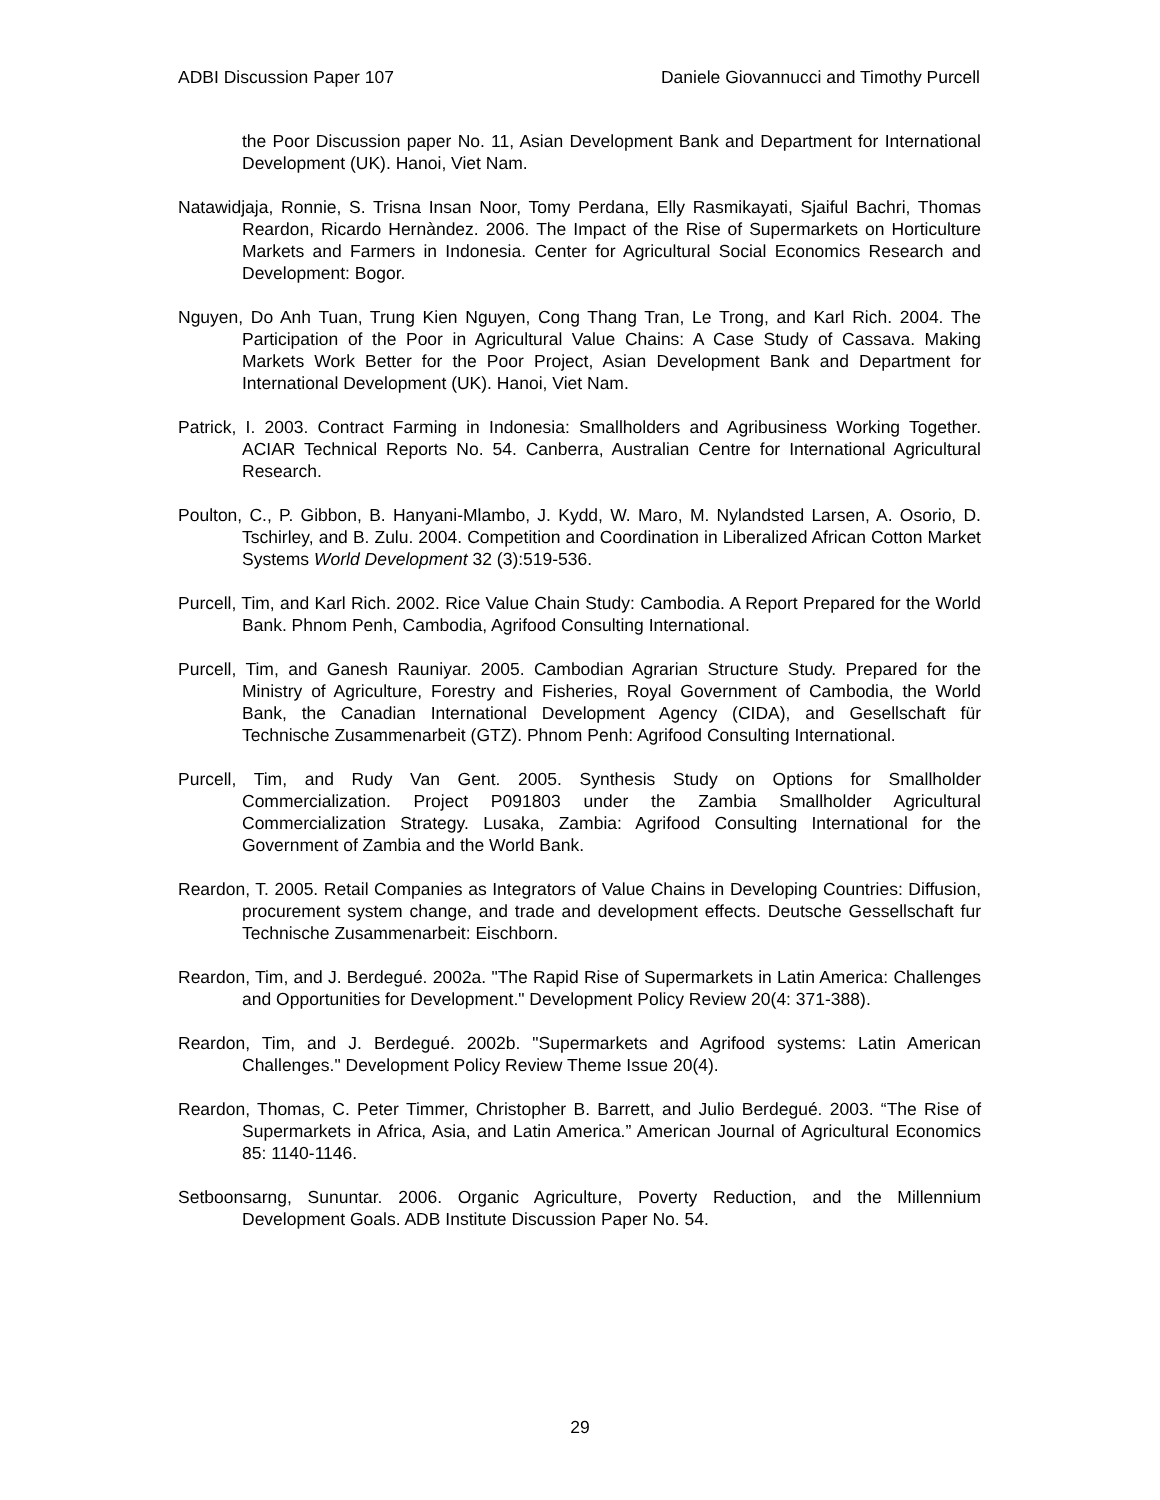ADBI Discussion Paper 107 Daniele Giovannucci and Timothy Purcell
the Poor Discussion paper No. 11, Asian Development Bank and Department for International Development (UK). Hanoi, Viet Nam.
Natawidjaja, Ronnie, S. Trisna Insan Noor, Tomy Perdana, Elly Rasmikayati, Sjaiful Bachri, Thomas Reardon, Ricardo Hernàndez. 2006. The Impact of the Rise of Supermarkets on Horticulture Markets and Farmers in Indonesia. Center for Agricultural Social Economics Research and Development: Bogor.
Nguyen, Do Anh Tuan, Trung Kien Nguyen, Cong Thang Tran, Le Trong, and Karl Rich. 2004. The Participation of the Poor in Agricultural Value Chains: A Case Study of Cassava. Making Markets Work Better for the Poor Project, Asian Development Bank and Department for International Development (UK). Hanoi, Viet Nam.
Patrick, I. 2003. Contract Farming in Indonesia: Smallholders and Agribusiness Working Together. ACIAR Technical Reports No. 54. Canberra, Australian Centre for International Agricultural Research.
Poulton, C., P. Gibbon, B. Hanyani-Mlambo, J. Kydd, W. Maro, M. Nylandsted Larsen, A. Osorio, D. Tschirley, and B. Zulu. 2004. Competition and Coordination in Liberalized African Cotton Market Systems World Development 32 (3):519-536.
Purcell, Tim, and Karl Rich. 2002. Rice Value Chain Study: Cambodia. A Report Prepared for the World Bank. Phnom Penh, Cambodia, Agrifood Consulting International.
Purcell, Tim, and Ganesh Rauniyar. 2005. Cambodian Agrarian Structure Study. Prepared for the Ministry of Agriculture, Forestry and Fisheries, Royal Government of Cambodia, the World Bank, the Canadian International Development Agency (CIDA), and Gesellschaft für Technische Zusammenarbeit (GTZ). Phnom Penh: Agrifood Consulting International.
Purcell, Tim, and Rudy Van Gent. 2005. Synthesis Study on Options for Smallholder Commercialization. Project P091803 under the Zambia Smallholder Agricultural Commercialization Strategy. Lusaka, Zambia: Agrifood Consulting International for the Government of Zambia and the World Bank.
Reardon, T. 2005. Retail Companies as Integrators of Value Chains in Developing Countries: Diffusion, procurement system change, and trade and development effects. Deutsche Gessellschaft fur Technische Zusammenarbeit: Eischborn.
Reardon, Tim, and J. Berdegué. 2002a. "The Rapid Rise of Supermarkets in Latin America: Challenges and Opportunities for Development." Development Policy Review 20(4: 371-388).
Reardon, Tim, and J. Berdegué. 2002b. "Supermarkets and Agrifood systems: Latin American Challenges." Development Policy Review Theme Issue 20(4).
Reardon, Thomas, C. Peter Timmer, Christopher B. Barrett, and Julio Berdegué. 2003. “The Rise of Supermarkets in Africa, Asia, and Latin America.” American Journal of Agricultural Economics 85: 1140-1146.
Setboonsarng, Sununtar. 2006. Organic Agriculture, Poverty Reduction, and the Millennium Development Goals. ADB Institute Discussion Paper No. 54.
29